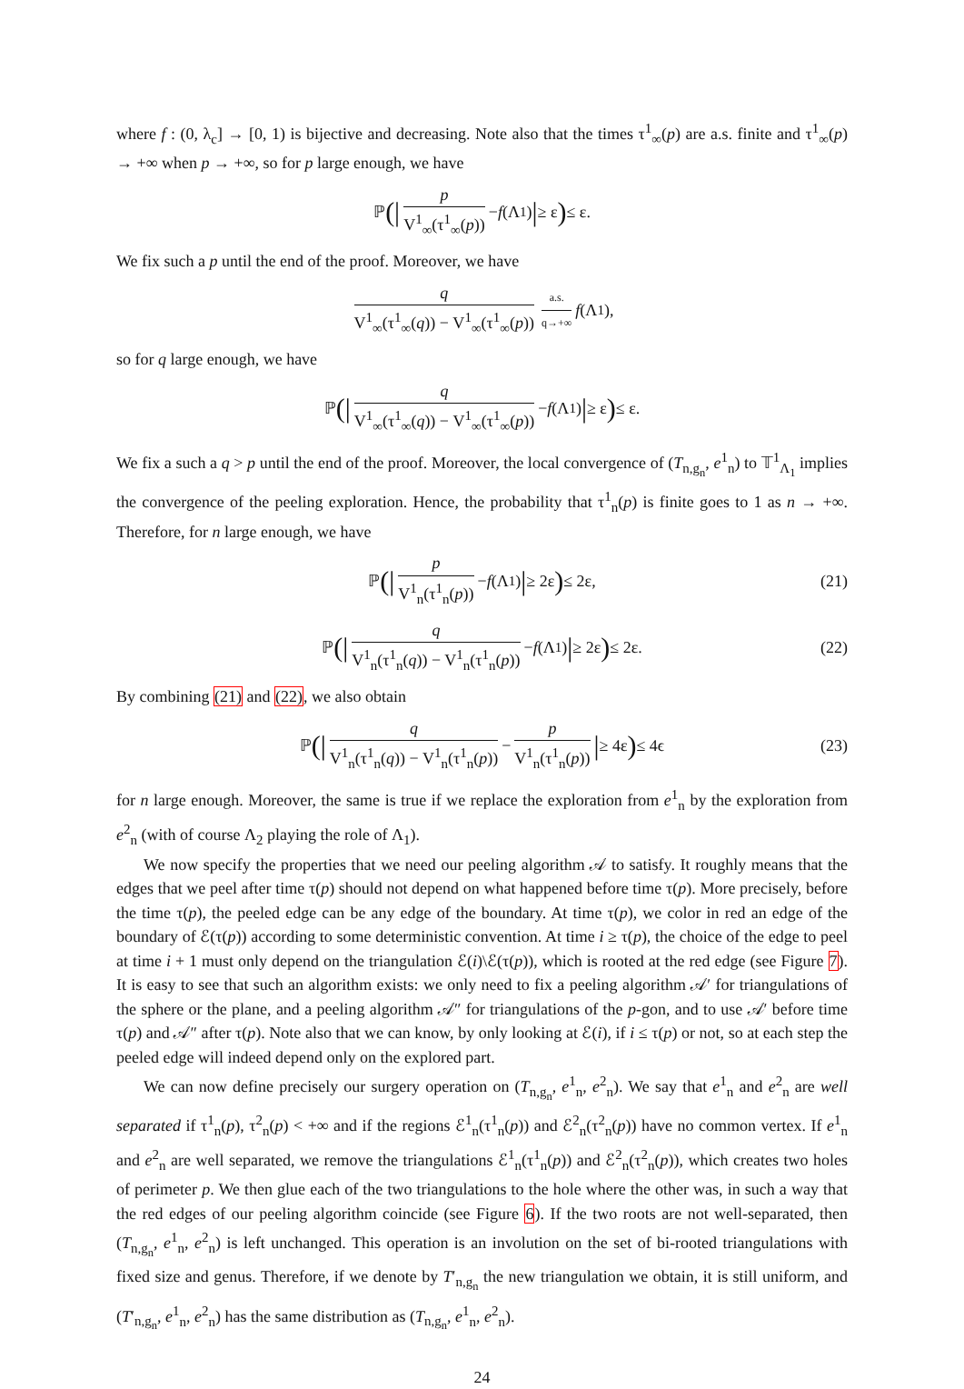where f : (0, λ<sub>c</sub>] → [0, 1) is bijective and decreasing. Note also that the times τ<sup>1</sup><sub>∞</sub>(p) are a.s. finite and τ<sup>1</sup><sub>∞</sub>(p) → +∞ when p → +∞, so for p large enough, we have
ℙ (| p V<sup>1</sup><sub>∞</sub>(τ<sup>1</sup><sub>∞</sub>(p)) − f (Λ<sub>1</sub>) | ≥ ε) ≤ ε.
We fix such a p until the end of the proof. Moreover, we have
q V<sup>1</sup><sub>∞</sub>(τ<sup>1</sup><sub>∞</sub>(q)) − V<sup>1</sup><sub>∞</sub>(τ<sup>1</sup><sub>∞</sub>(p)) a.s. q→+∞ f (Λ<sub>1</sub>),
so for q large enough, we have
ℙ (| q V<sup>1</sup><sub>∞</sub>(τ<sup>1</sup><sub>∞</sub>(q)) − V<sup>1</sup><sub>∞</sub>(τ<sup>1</sup><sub>∞</sub>(p)) − f (Λ<sub>1</sub>) | ≥ ε) ≤ ε.
We fix a such a q > p until the end of the proof. Moreover, the local convergence of (T<sub>n,g<sub>n</sub></sub>, e<sup>1</sup><sub>n</sub>) to 𝕋<sup>1</sup><sub>Λ<sub>1</sub></sub> implies the convergence of the peeling exploration. Hence, the probability that τ<sup>1</sup><sub>n</sub>(p) is finite goes to 1 as n → +∞. Therefore, for n large enough, we have
ℙ (| p V<sup>1</sup><sub>n</sub>(τ<sup>1</sup><sub>n</sub>(p)) − f (Λ<sub>1</sub>) | ≥ 2ε) ≤ 2ε, (21)
ℙ (| q V<sup>1</sup><sub>n</sub>(τ<sup>1</sup><sub>n</sub>(q)) − V<sup>1</sup><sub>n</sub>(τ<sup>1</sup><sub>n</sub>(p)) − f (Λ<sub>1</sub>) | ≥ 2ε) ≤ 2ε. (22)
By combining (21) and (22), we also obtain
ℙ (| q V<sup>1</sup><sub>n</sub>(τ<sup>1</sup><sub>n</sub>(q)) − V<sup>1</sup><sub>n</sub>(τ<sup>1</sup><sub>n</sub>(p)) − p V<sup>1</sup><sub>n</sub>(τ<sup>1</sup><sub>n</sub>(p)) | ≥ 4ε) ≤ 4ϵ (23)
for n large enough. Moreover, the same is true if we replace the exploration from e<sup>1</sup><sub>n</sub> by the exploration from e<sup>2</sup><sub>n</sub> (with of course Λ<sub>2</sub> playing the role of Λ<sub>1</sub>).
We now specify the properties that we need our peeling algorithm 𝒜 to satisfy. It roughly means that the edges that we peel after time τ(p) should not depend on what happened before time τ(p). More precisely, before the time τ(p), the peeled edge can be any edge of the boundary. At time τ(p), we color in red an edge of the boundary of ℰ(τ(p)) according to some deterministic convention. At time i ≥ τ(p), the choice of the edge to peel at time i + 1 must only depend on the triangulation ℰ(i)\ℰ(τ(p)), which is rooted at the red edge (see Figure 7). It is easy to see that such an algorithm exists: we only need to fix a peeling algorithm 𝒜′ for triangulations of the sphere or the plane, and a peeling algorithm 𝒜″ for triangulations of the p-gon, and to use 𝒜′ before time τ(p) and 𝒜″ after τ(p). Note also that we can know, by only looking at ℰ(i), if i ≤ τ(p) or not, so at each step the peeled edge will indeed depend only on the explored part.
We can now define precisely our surgery operation on (T<sub>n,g<sub>n</sub></sub>, e<sup>1</sup><sub>n</sub>, e<sup>2</sup><sub>n</sub>). We say that e<sup>1</sup><sub>n</sub> and e<sup>2</sup><sub>n</sub> are well separated if τ<sup>1</sup><sub>n</sub>(p), τ<sup>2</sup><sub>n</sub>(p) < +∞ and if the regions ℰ<sup>1</sup><sub>n</sub>(τ<sup>1</sup><sub>n</sub>(p)) and ℰ<sup>2</sup><sub>n</sub>(τ<sup>2</sup><sub>n</sub>(p)) have no common vertex. If e<sup>1</sup><sub>n</sub> and e<sup>2</sup><sub>n</sub> are well separated, we remove the triangulations ℰ<sup>1</sup><sub>n</sub>(τ<sup>1</sup><sub>n</sub>(p)) and ℰ<sup>2</sup><sub>n</sub>(τ<sup>2</sup><sub>n</sub>(p)), which creates two holes of perimeter p. We then glue each of the two triangulations to the hole where the other was, in such a way that the red edges of our peeling algorithm coincide (see Figure 6). If the two roots are not well-separated, then (T<sub>n,g<sub>n</sub></sub>, e<sup>1</sup><sub>n</sub>, e<sup>2</sup><sub>n</sub>) is left unchanged. This operation is an involution on the set of bi-rooted triangulations with fixed size and genus. Therefore, if we denote by T′<sub>n,g<sub>n</sub></sub> the new triangulation we obtain, it is still uniform, and (T′<sub>n,g<sub>n</sub></sub>, e<sup>1</sup><sub>n</sub>, e<sup>2</sup><sub>n</sub>) has the same distribution as (T<sub>n,g<sub>n</sub></sub>, e<sup>1</sup><sub>n</sub>, e<sup>2</sup><sub>n</sub>).
24